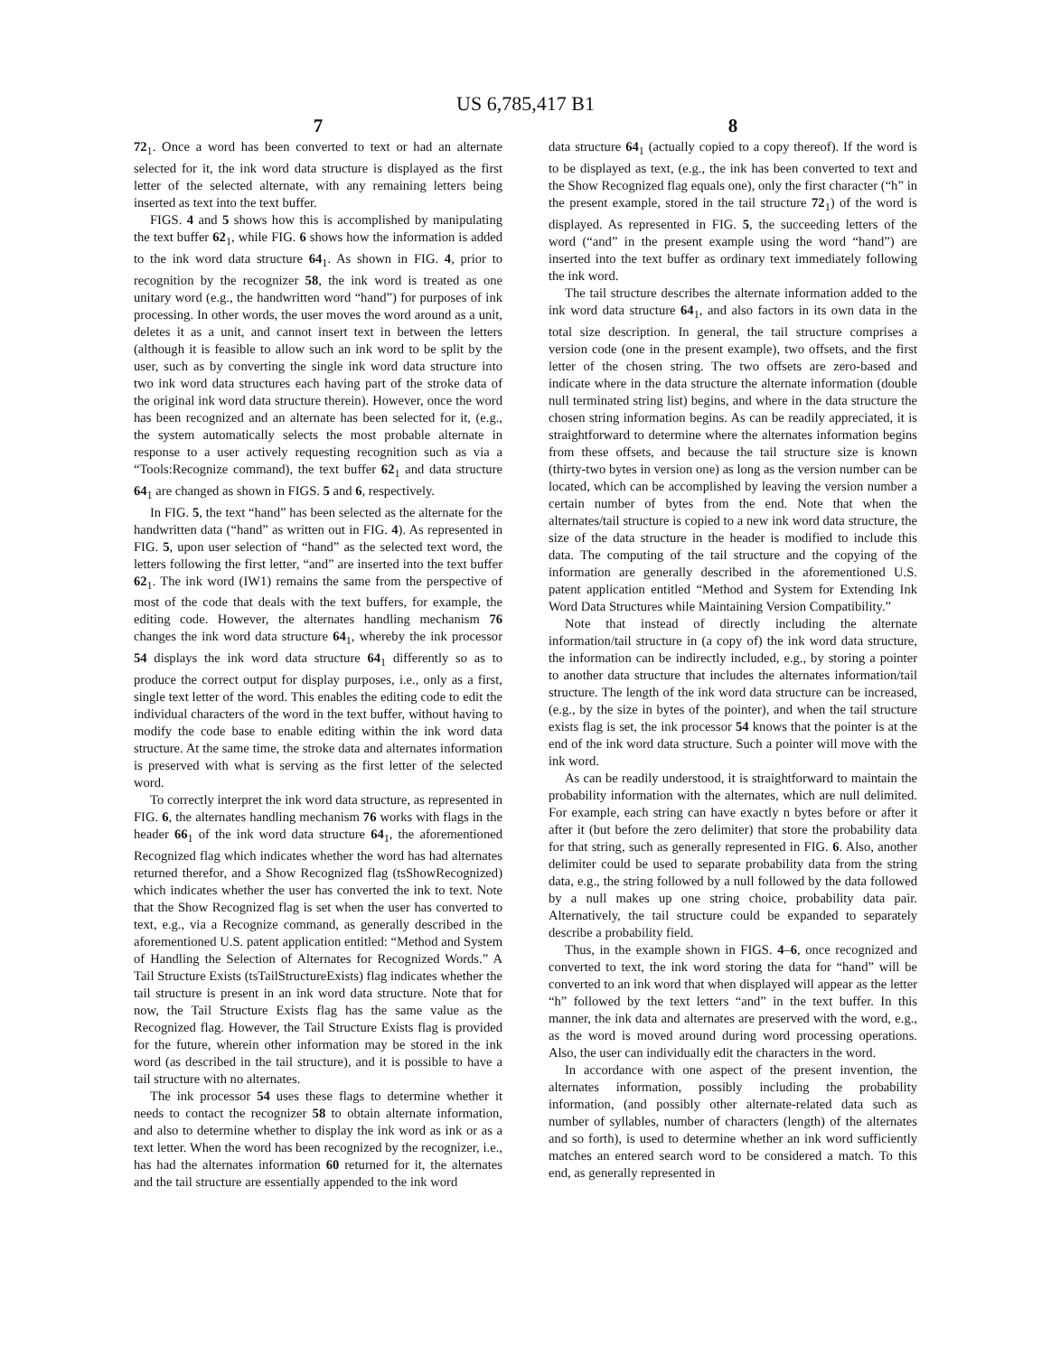US 6,785,417 B1
7
72<sub>1</sub>. Once a word has been converted to text or had an alternate selected for it, the ink word data structure is displayed as the first letter of the selected alternate, with any remaining letters being inserted as text into the text buffer.
FIGS. 4 and 5 shows how this is accomplished by manipulating the text buffer 62<sub>1</sub>, while FIG. 6 shows how the information is added to the ink word data structure 64<sub>1</sub>. As shown in FIG. 4, prior to recognition by the recognizer 58, the ink word is treated as one unitary word (e.g., the handwritten word “hand”) for purposes of ink processing. In other words, the user moves the word around as a unit, deletes it as a unit, and cannot insert text in between the letters (although it is feasible to allow such an ink word to be split by the user, such as by converting the single ink word data structure into two ink word data structures each having part of the stroke data of the original ink word data structure therein). However, once the word has been recognized and an alternate has been selected for it, (e.g., the system automatically selects the most probable alternate in response to a user actively requesting recognition such as via a “Tools:Recognize command), the text buffer 62<sub>1</sub> and data structure 64<sub>1</sub> are changed as shown in FIGS. 5 and 6, respectively.
In FIG. 5, the text “hand” has been selected as the alternate for the handwritten data (“hand” as written out in FIG. 4). As represented in FIG. 5, upon user selection of “hand” as the selected text word, the letters following the first letter, “and” are inserted into the text buffer 62<sub>1</sub>. The ink word (IW1) remains the same from the perspective of most of the code that deals with the text buffers, for example, the editing code. However, the alternates handling mechanism 76 changes the ink word data structure 64<sub>1</sub>, whereby the ink processor 54 displays the ink word data structure 64<sub>1</sub> differently so as to produce the correct output for display purposes, i.e., only as a first, single text letter of the word. This enables the editing code to edit the individual characters of the word in the text buffer, without having to modify the code base to enable editing within the ink word data structure. At the same time, the stroke data and alternates information is preserved with what is serving as the first letter of the selected word.
To correctly interpret the ink word data structure, as represented in FIG. 6, the alternates handling mechanism 76 works with flags in the header 66<sub>1</sub> of the ink word data structure 64<sub>1</sub>, the aforementioned Recognized flag which indicates whether the word has had alternates returned therefor, and a Show Recognized flag (tsShowRecognized) which indicates whether the user has converted the ink to text. Note that the Show Recognized flag is set when the user has converted to text, e.g., via a Recognize command, as generally described in the aforementioned U.S. patent application entitled: “Method and System of Handling the Selection of Alternates for Recognized Words.” A Tail Structure Exists (tsTailStructureExists) flag indicates whether the tail structure is present in an ink word data structure. Note that for now, the Tail Structure Exists flag has the same value as the Recognized flag. However, the Tail Structure Exists flag is provided for the future, wherein other information may be stored in the ink word (as described in the tail structure), and it is possible to have a tail structure with no alternates.
The ink processor 54 uses these flags to determine whether it needs to contact the recognizer 58 to obtain alternate information, and also to determine whether to display the ink word as ink or as a text letter. When the word has been recognized by the recognizer, i.e., has had the alternates information 60 returned for it, the alternates and the tail structure are essentially appended to the ink word
8
data structure 64<sub>1</sub> (actually copied to a copy thereof). If the word is to be displayed as text, (e.g., the ink has been converted to text and the Show Recognized flag equals one), only the first character (“h” in the present example, stored in the tail structure 72<sub>1</sub>) of the word is displayed. As represented in FIG. 5, the succeeding letters of the word (“and” in the present example using the word “hand”) are inserted into the text buffer as ordinary text immediately following the ink word.
The tail structure describes the alternate information added to the ink word data structure 64<sub>1</sub>, and also factors in its own data in the total size description. In general, the tail structure comprises a version code (one in the present example), two offsets, and the first letter of the chosen string. The two offsets are zero-based and indicate where in the data structure the alternate information (double null terminated string list) begins, and where in the data structure the chosen string information begins. As can be readily appreciated, it is straightforward to determine where the alternates information begins from these offsets, and because the tail structure size is known (thirty-two bytes in version one) as long as the version number can be located, which can be accomplished by leaving the version number a certain number of bytes from the end. Note that when the alternates/tail structure is copied to a new ink word data structure, the size of the data structure in the header is modified to include this data. The computing of the tail structure and the copying of the information are generally described in the aforementioned U.S. patent application entitled “Method and System for Extending Ink Word Data Structures while Maintaining Version Compatibility.”
Note that instead of directly including the alternate information/tail structure in (a copy of) the ink word data structure, the information can be indirectly included, e.g., by storing a pointer to another data structure that includes the alternates information/tail structure. The length of the ink word data structure can be increased, (e.g., by the size in bytes of the pointer), and when the tail structure exists flag is set, the ink processor 54 knows that the pointer is at the end of the ink word data structure. Such a pointer will move with the ink word.
As can be readily understood, it is straightforward to maintain the probability information with the alternates, which are null delimited. For example, each string can have exactly n bytes before or after it after it (but before the zero delimiter) that store the probability data for that string, such as generally represented in FIG. 6. Also, another delimiter could be used to separate probability data from the string data, e.g., the string followed by a null followed by the data followed by a null makes up one string choice, probability data pair. Alternatively, the tail structure could be expanded to separately describe a probability field.
Thus, in the example shown in FIGS. 4–6, once recognized and converted to text, the ink word storing the data for “hand” will be converted to an ink word that when displayed will appear as the letter “h” followed by the text letters “and” in the text buffer. In this manner, the ink data and alternates are preserved with the word, e.g., as the word is moved around during word processing operations. Also, the user can individually edit the characters in the word.
In accordance with one aspect of the present invention, the alternates information, possibly including the probability information, (and possibly other alternate-related data such as number of syllables, number of characters (length) of the alternates and so forth), is used to determine whether an ink word sufficiently matches an entered search word to be considered a match. To this end, as generally represented in